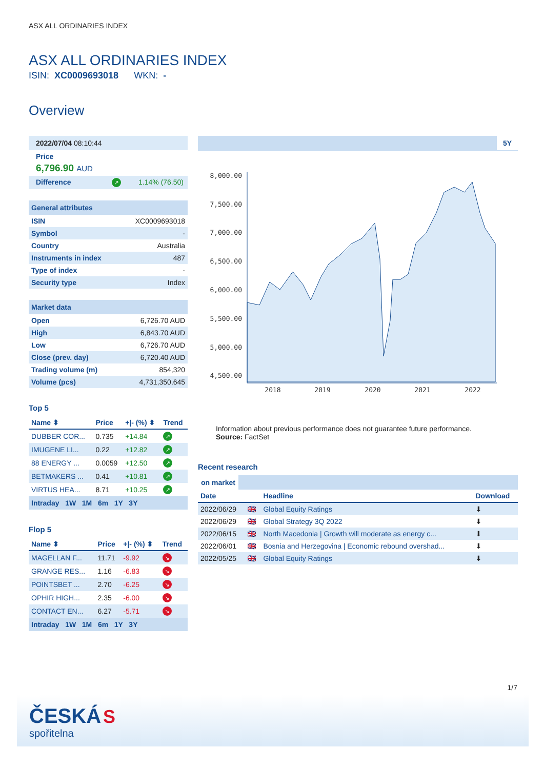ASX ALL ORDINARIES INDEX
ASX ALL ORDINARIES INDEX
ISIN: XC0009693018 WKN: -
Overview
2022/07/04 08:10:44
Price
6,796.90 AUD
Difference ↗ 1.14% (76.50)
General attributes
| ISIN | XC0009693018 |
| Symbol | - |
| Country | Australia |
| Instruments in index | 487 |
| Type of index | - |
| Security type | Index |
Market data
| Open | 6,726.70 AUD |
| High | 6,843.70 AUD |
| Low | 6,726.70 AUD |
| Close (prev. day) | 6,720.40 AUD |
| Trading volume (m) | 854,320 |
| Volume (pcs) | 4,731,350,645 |
Top 5
| Name ⬍ | Price | +/- (%) ⬍ | Trend |
| --- | --- | --- | --- |
| DUBBER COR... | 0.735 | +14.84 | ↗ |
| IMUGENE LI... | 0.22 | +12.82 | ↗ |
| 88 ENERGY ... | 0.0059 | +12.50 | ↗ |
| BETMAKERS ... | 0.41 | +10.81 | ↗ |
| VIRTUS HEA... | 8.71 | +10.25 | ↗ |
Intraday 1W 1M 6m 1Y 3Y
Flop 5
| Name ⬍ | Price | +/- (%) ⬍ | Trend |
| --- | --- | --- | --- |
| MAGELLAN F... | 11.71 | -9.92 | ↘ |
| GRANGE RES... | 1.16 | -6.83 | ↘ |
| POINTSBET ... | 2.70 | -6.25 | ↘ |
| OPHIR HIGH... | 2.35 | -6.00 | ↘ |
| CONTACT EN... | 6.27 | -5.71 | ↘ |
Intraday 1W 1M 6m 1Y 3Y
5Y
8,000.00
7,500.00
7,000.00
6,500.00
6,000.00
5,500.00
5,000.00
4,500.00
2018
2019
2020
2021
2022
Information about previous performance does not guarantee future performance.
Source: FactSet
Recent research
on market
| Date | | Headline | Download |
| --- | --- | --- | --- |
| 2022/06/29 | 🇬🇧 | Global Equity Ratings | ⬇ |
| 2022/06/29 | 🇬🇧 | Global Strategy 3Q 2022 | ⬇ |
| 2022/06/15 | 🇬🇧 | North Macedonia / Growth will moderate as energy c... | ⬇ |
| 2022/06/01 | 🇬🇧 | Bosnia and Herzegovina / Economic rebound overshad... | ⬇ |
| 2022/05/25 | 🇬🇧 | Global Equity Ratings | ⬇ |
1/7
ČESKÁ S
spořitelna